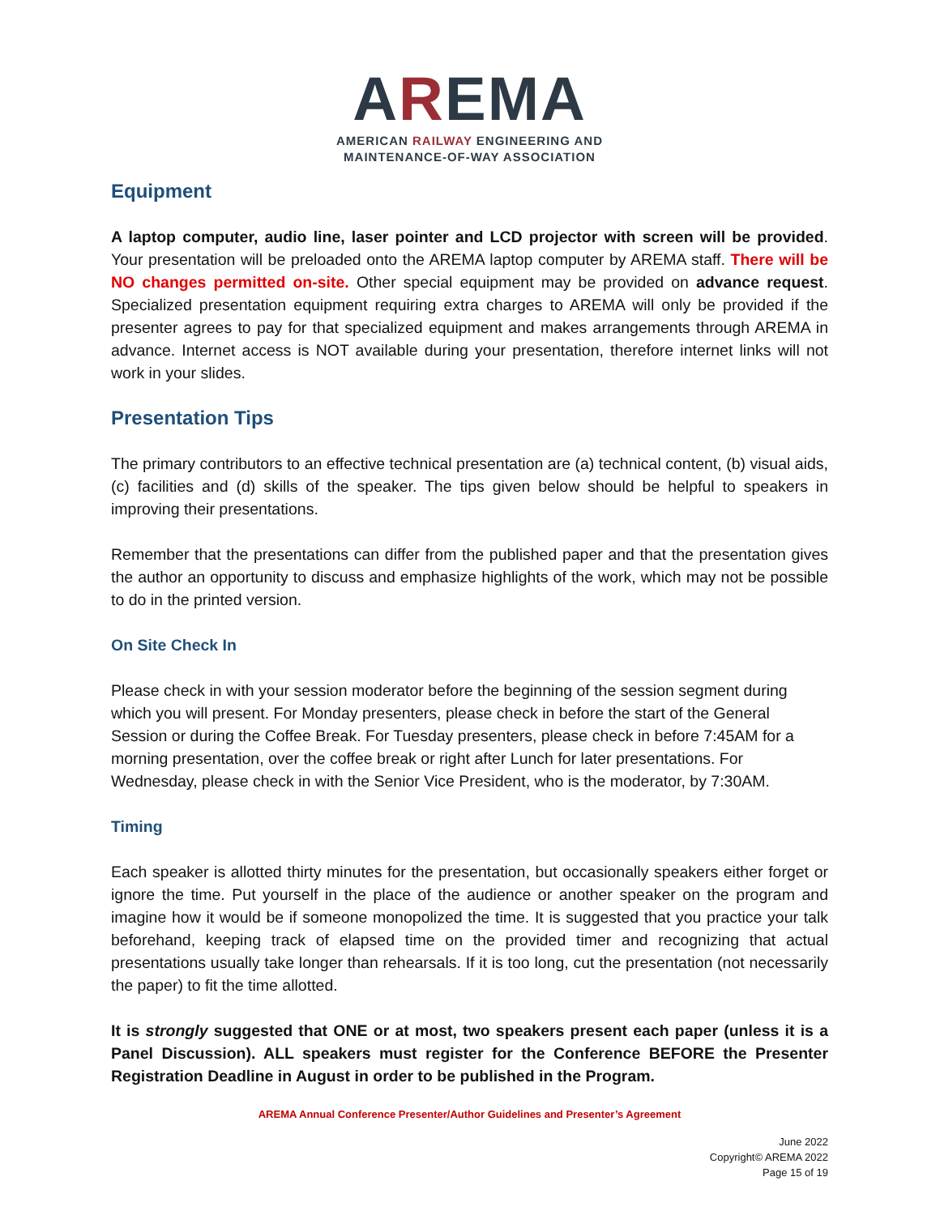AREMA
AMERICAN RAILWAY ENGINEERING AND
MAINTENANCE-OF-WAY ASSOCIATION
Equipment
A laptop computer, audio line, laser pointer and LCD projector with screen will be provided. Your presentation will be preloaded onto the AREMA laptop computer by AREMA staff. There will be NO changes permitted on-site. Other special equipment may be provided on advance request. Specialized presentation equipment requiring extra charges to AREMA will only be provided if the presenter agrees to pay for that specialized equipment and makes arrangements through AREMA in advance. Internet access is NOT available during your presentation, therefore internet links will not work in your slides.
Presentation Tips
The primary contributors to an effective technical presentation are (a) technical content, (b) visual aids, (c) facilities and (d) skills of the speaker. The tips given below should be helpful to speakers in improving their presentations.
Remember that the presentations can differ from the published paper and that the presentation gives the author an opportunity to discuss and emphasize highlights of the work, which may not be possible to do in the printed version.
On Site Check In
Please check in with your session moderator before the beginning of the session segment during which you will present. For Monday presenters, please check in before the start of the General Session or during the Coffee Break. For Tuesday presenters, please check in before 7:45AM for a morning presentation, over the coffee break or right after Lunch for later presentations. For Wednesday, please check in with the Senior Vice President, who is the moderator, by 7:30AM.
Timing
Each speaker is allotted thirty minutes for the presentation, but occasionally speakers either forget or ignore the time. Put yourself in the place of the audience or another speaker on the program and imagine how it would be if someone monopolized the time. It is suggested that you practice your talk beforehand, keeping track of elapsed time on the provided timer and recognizing that actual presentations usually take longer than rehearsals. If it is too long, cut the presentation (not necessarily the paper) to fit the time allotted.
It is strongly suggested that ONE or at most, two speakers present each paper (unless it is a Panel Discussion). ALL speakers must register for the Conference BEFORE the Presenter Registration Deadline in August in order to be published in the Program.
AREMA Annual Conference Presenter/Author Guidelines and Presenter’s Agreement
June 2022
Copyright© AREMA 2022
Page 15 of 19